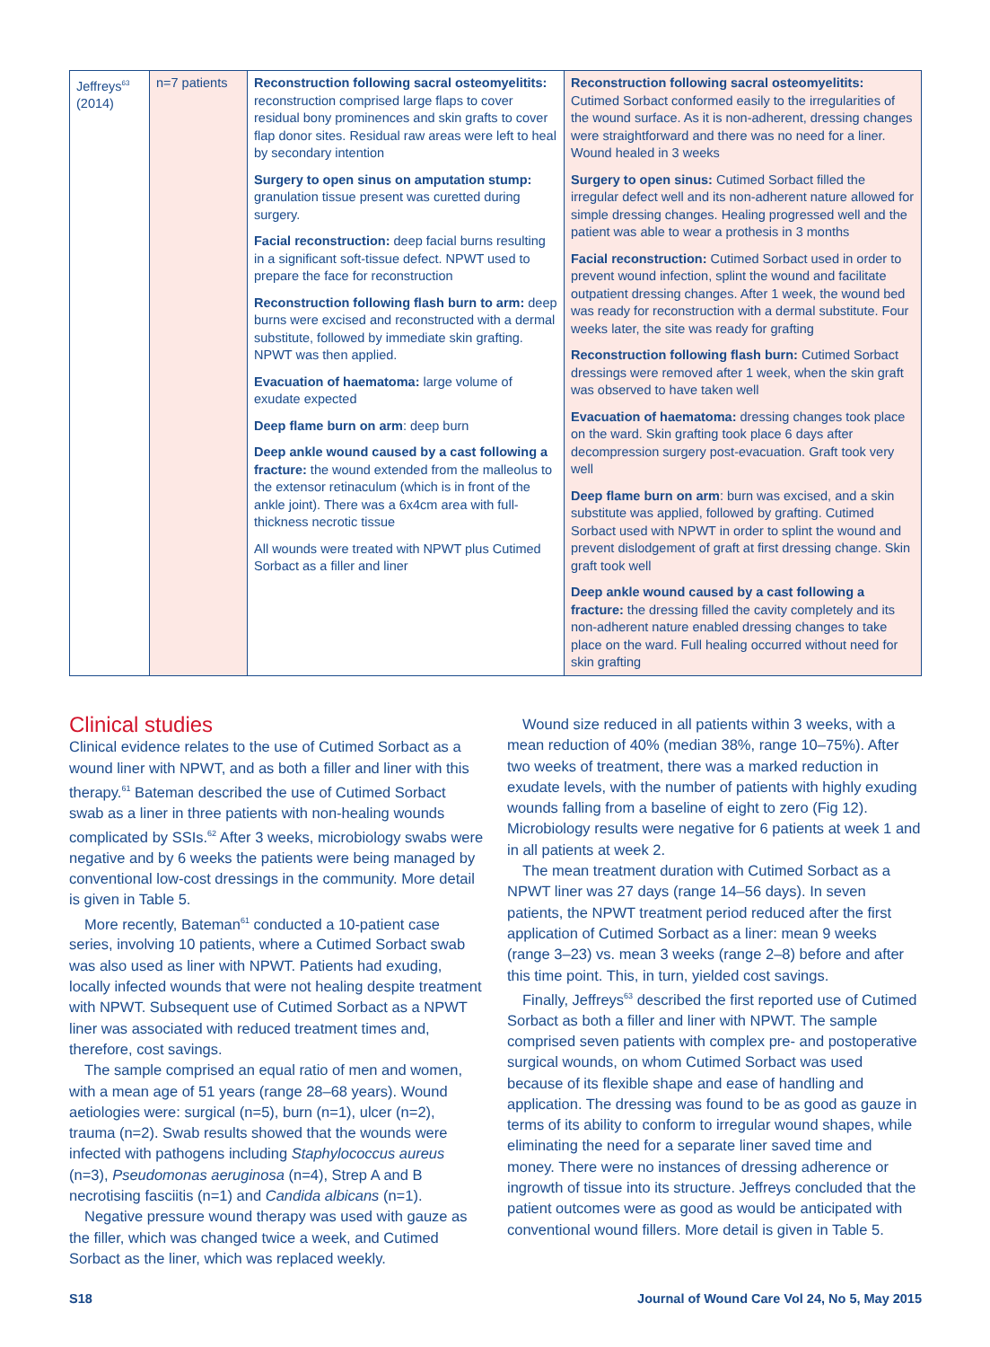| Jeffreys<sup>63</sup> (2014) | n=7 patients | Reconstruction following sacral osteomyelitits: reconstruction comprised large flaps to cover residual bony prominences and skin grafts to cover flap donor sites. Residual raw areas were left to heal by secondary intention Surgery to open sinus on amputation stump: granulation tissue present was curetted during surgery. Facial reconstruction: deep facial burns resulting in a significant soft-tissue defect. NPWT used to prepare the face for reconstruction Reconstruction following flash burn to arm: deep burns were excised and reconstructed with a dermal substitute, followed by immediate skin grafting. NPWT was then applied. Evacuation of haematoma: large volume of exudate expected Deep flame burn on arm : deep burn Deep ankle wound caused by a cast following a fracture: the wound extended from the malleolus to the extensor retinaculum (which is in front of the ankle joint). There was a 6x4cm area with full-thickness necrotic tissue All wounds were treated with NPWT plus Cutimed Sorbact as a filler and liner | Reconstruction following sacral osteomyelitits: Cutimed Sorbact conformed easily to the irregularities of the wound surface. As it is non-adherent, dressing changes were straightforward and there was no need for a liner. Wound healed in 3 weeks Surgery to open sinus: Cutimed Sorbact filled the irregular defect well and its non-adherent nature allowed for simple dressing changes. Healing progressed well and the patient was able to wear a prothesis in 3 months Facial reconstruction: Cutimed Sorbact used in order to prevent wound infection, splint the wound and facilitate outpatient dressing changes. After 1 week, the wound bed was ready for reconstruction with a dermal substitute. Four weeks later, the site was ready for grafting Reconstruction following flash burn: Cutimed Sorbact dressings were removed after 1 week, when the skin graft was observed to have taken well Evacuation of haematoma: dressing changes took place on the ward. Skin grafting took place 6 days after decompression surgery post-evacuation. Graft took very well Deep flame burn on arm : burn was excised, and a skin substitute was applied, followed by grafting. Cutimed Sorbact used with NPWT in order to splint the wound and prevent dislodgement of graft at first dressing change. Skin graft took well Deep ankle wound caused by a cast following a fracture: the dressing filled the cavity completely and its non-adherent nature enabled dressing changes to take place on the ward. Full healing occurred without need for skin grafting |
Clinical studies
Clinical evidence relates to the use of Cutimed Sorbact as a wound liner with NPWT, and as both a filler and liner with this therapy.<sup>61</sup> Bateman described the use of Cutimed Sorbact swab as a liner in three patients with non-healing wounds complicated by SSIs.<sup>62</sup> After 3 weeks, microbiology swabs were negative and by 6 weeks the patients were being managed by conventional low-cost dressings in the community. More detail is given in Table 5.
More recently, Bateman<sup>61</sup> conducted a 10-patient case series, involving 10 patients, where a Cutimed Sorbact swab was also used as liner with NPWT. Patients had exuding, locally infected wounds that were not healing despite treatment with NPWT. Subsequent use of Cutimed Sorbact as a NPWT liner was associated with reduced treatment times and, therefore, cost savings.
The sample comprised an equal ratio of men and women, with a mean age of 51 years (range 28–68 years). Wound aetiologies were: surgical (n=5), burn (n=1), ulcer (n=2), trauma (n=2). Swab results showed that the wounds were infected with pathogens including Staphylococcus aureus (n=3), Pseudomonas aeruginosa (n=4), Strep A and B necrotising fasciitis (n=1) and Candida albicans (n=1).
Negative pressure wound therapy was used with gauze as the filler, which was changed twice a week, and Cutimed Sorbact as the liner, which was replaced weekly.
Wound size reduced in all patients within 3 weeks, with a mean reduction of 40% (median 38%, range 10–75%). After two weeks of treatment, there was a marked reduction in exudate levels, with the number of patients with highly exuding wounds falling from a baseline of eight to zero (Fig 12). Microbiology results were negative for 6 patients at week 1 and in all patients at week 2.
The mean treatment duration with Cutimed Sorbact as a NPWT liner was 27 days (range 14–56 days). In seven patients, the NPWT treatment period reduced after the first application of Cutimed Sorbact as a liner: mean 9 weeks (range 3–23) vs. mean 3 weeks (range 2–8) before and after this time point. This, in turn, yielded cost savings.
Finally, Jeffreys<sup>63</sup> described the first reported use of Cutimed Sorbact as both a filler and liner with NPWT. The sample comprised seven patients with complex pre- and postoperative surgical wounds, on whom Cutimed Sorbact was used because of its flexible shape and ease of handling and application. The dressing was found to be as good as gauze in terms of its ability to conform to irregular wound shapes, while eliminating the need for a separate liner saved time and money. There were no instances of dressing adherence or ingrowth of tissue into its structure. Jeffreys concluded that the patient outcomes were as good as would be anticipated with conventional wound fillers. More detail is given in Table 5.
S18 Journal of Wound Care Vol 24, No 5, May 2015